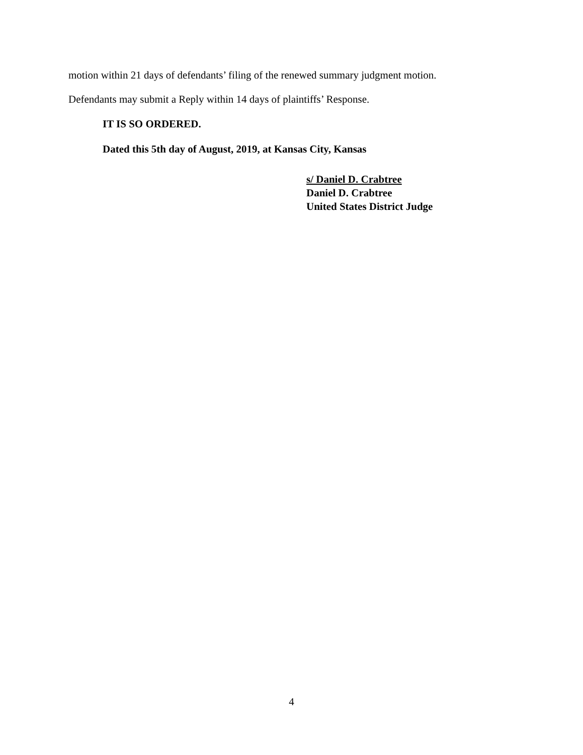motion within 21 days of defendants’ filing of the renewed summary judgment motion.
Defendants may submit a Reply within 14 days of plaintiffs’ Response.
IT IS SO ORDERED.
Dated this 5th day of August, 2019, at Kansas City, Kansas
s/ Daniel D. Crabtree
Daniel D. Crabtree
United States District Judge
4